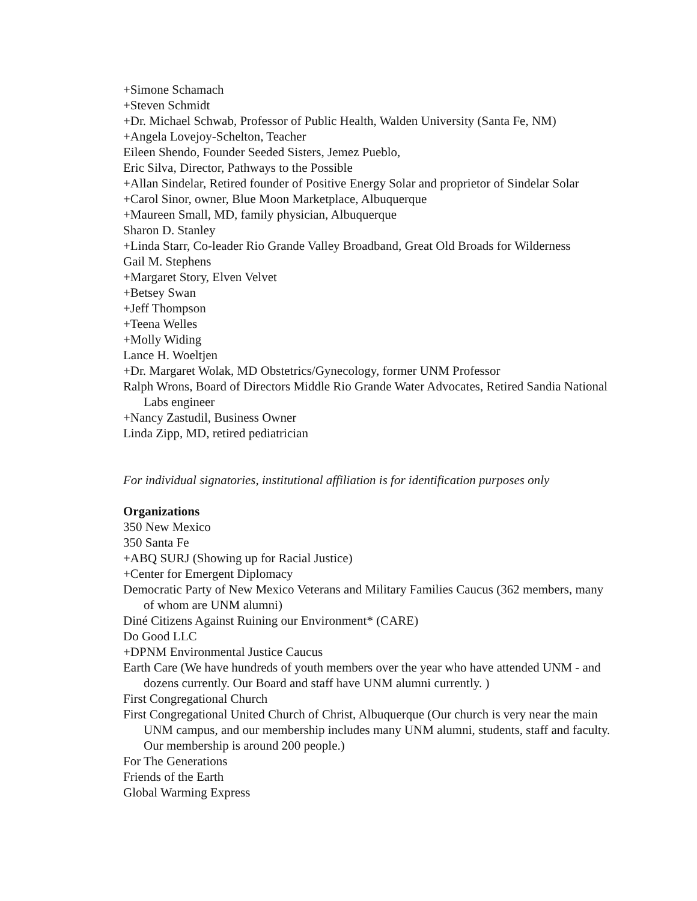+Simone Schamach
+Steven Schmidt
+Dr. Michael Schwab, Professor of Public Health, Walden University (Santa Fe, NM)
+Angela Lovejoy-Schelton, Teacher
Eileen Shendo, Founder Seeded Sisters, Jemez Pueblo,
Eric Silva, Director, Pathways to the Possible
+Allan Sindelar, Retired founder of Positive Energy Solar and proprietor of Sindelar Solar
+Carol Sinor, owner, Blue Moon Marketplace, Albuquerque
+Maureen Small, MD, family physician, Albuquerque
Sharon D. Stanley
+Linda Starr, Co-leader Rio Grande Valley Broadband, Great Old Broads for Wilderness
Gail M. Stephens
+Margaret Story, Elven Velvet
+Betsey Swan
+Jeff Thompson
+Teena Welles
+Molly Widing
Lance H. Woeltjen
+Dr. Margaret Wolak, MD Obstetrics/Gynecology, former UNM Professor
Ralph Wrons, Board of Directors Middle Rio Grande Water Advocates, Retired Sandia National Labs engineer
+Nancy Zastudil, Business Owner
Linda Zipp, MD, retired pediatrician
For individual signatories, institutional affiliation is for identification purposes only
Organizations
350 New Mexico
350 Santa Fe
+ABQ SURJ (Showing up for Racial Justice)
+Center for Emergent Diplomacy
Democratic Party of New Mexico Veterans and Military Families Caucus (362 members, many of whom are UNM alumni)
Diné Citizens Against Ruining our Environment* (CARE)
Do Good LLC
+DPNM Environmental Justice Caucus
Earth Care (We have hundreds of youth members over the year who have attended UNM - and dozens currently. Our Board and staff have UNM alumni currently. )
First Congregational Church
First Congregational United Church of Christ, Albuquerque (Our church is very near the main UNM campus, and our membership includes many UNM alumni, students, staff and faculty. Our membership is around 200 people.)
For The Generations
Friends of the Earth
Global Warming Express